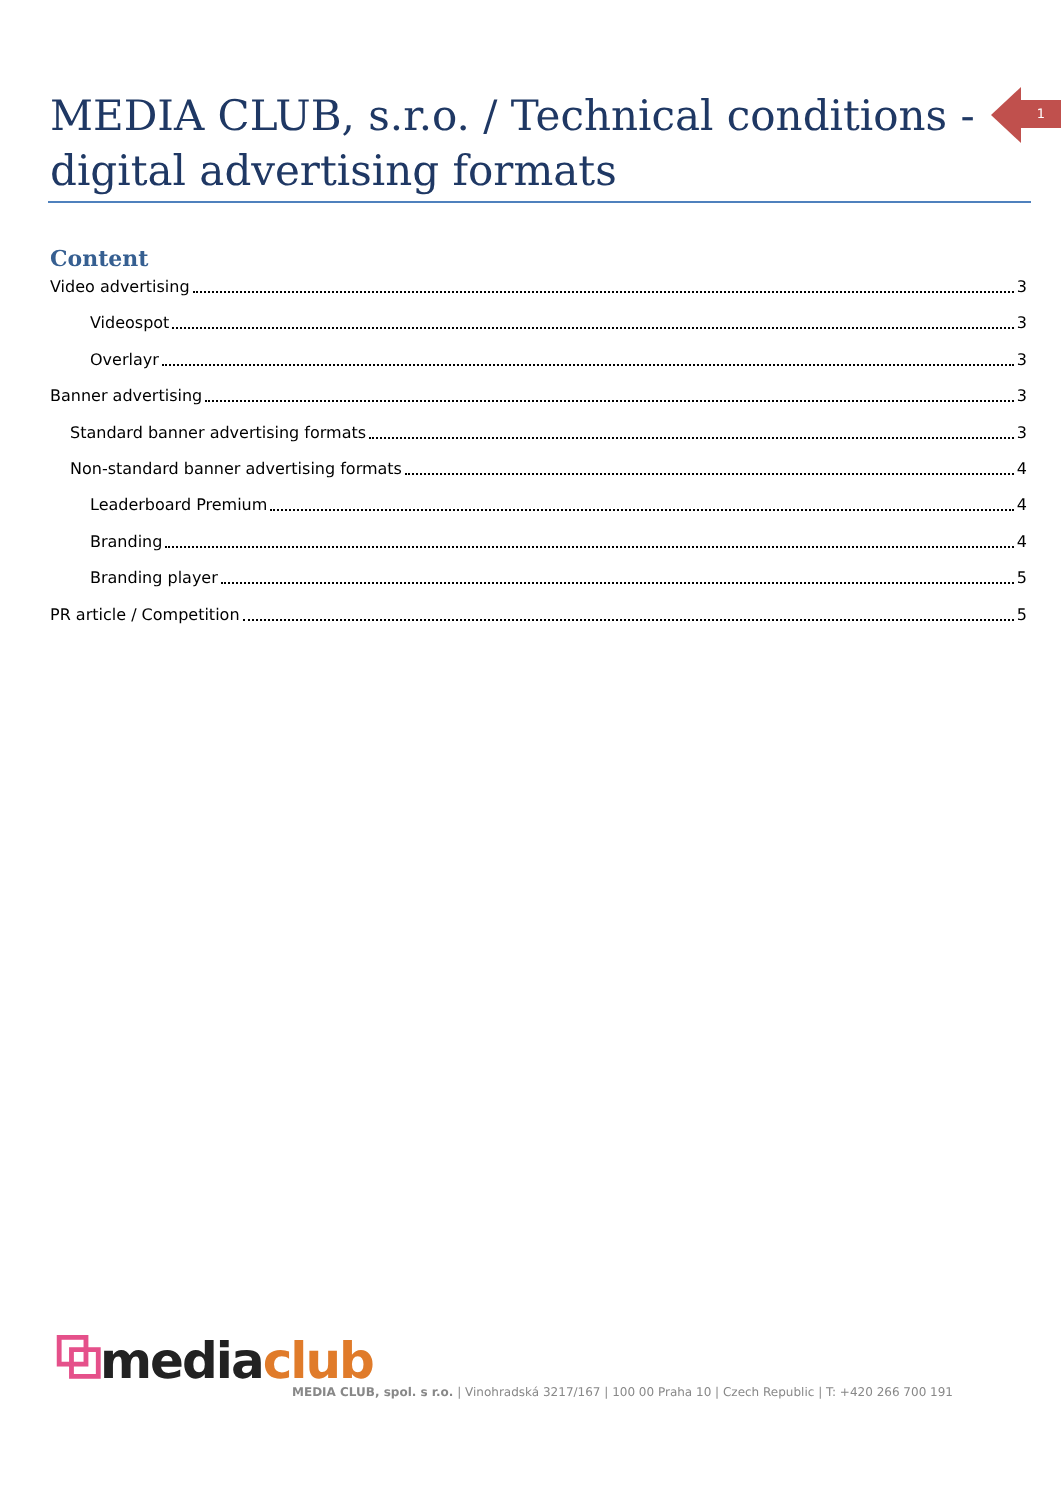MEDIA CLUB, s.r.o. / Technical conditions - digital advertising formats
1
Content
Video advertising 3
Videospot 3
Overlayr 3
Banner advertising 3
Standard banner advertising formats 3
Non-standard banner advertising formats 4
Leaderboard Premium 4
Branding 4
Branding player 5
PR article / Competition 5
⧉media club
MEDIA CLUB, spol. s r.o. | Vinohradská 3217/167 | 100 00 Praha 10 | Czech Republic | T: +420 266 700 191